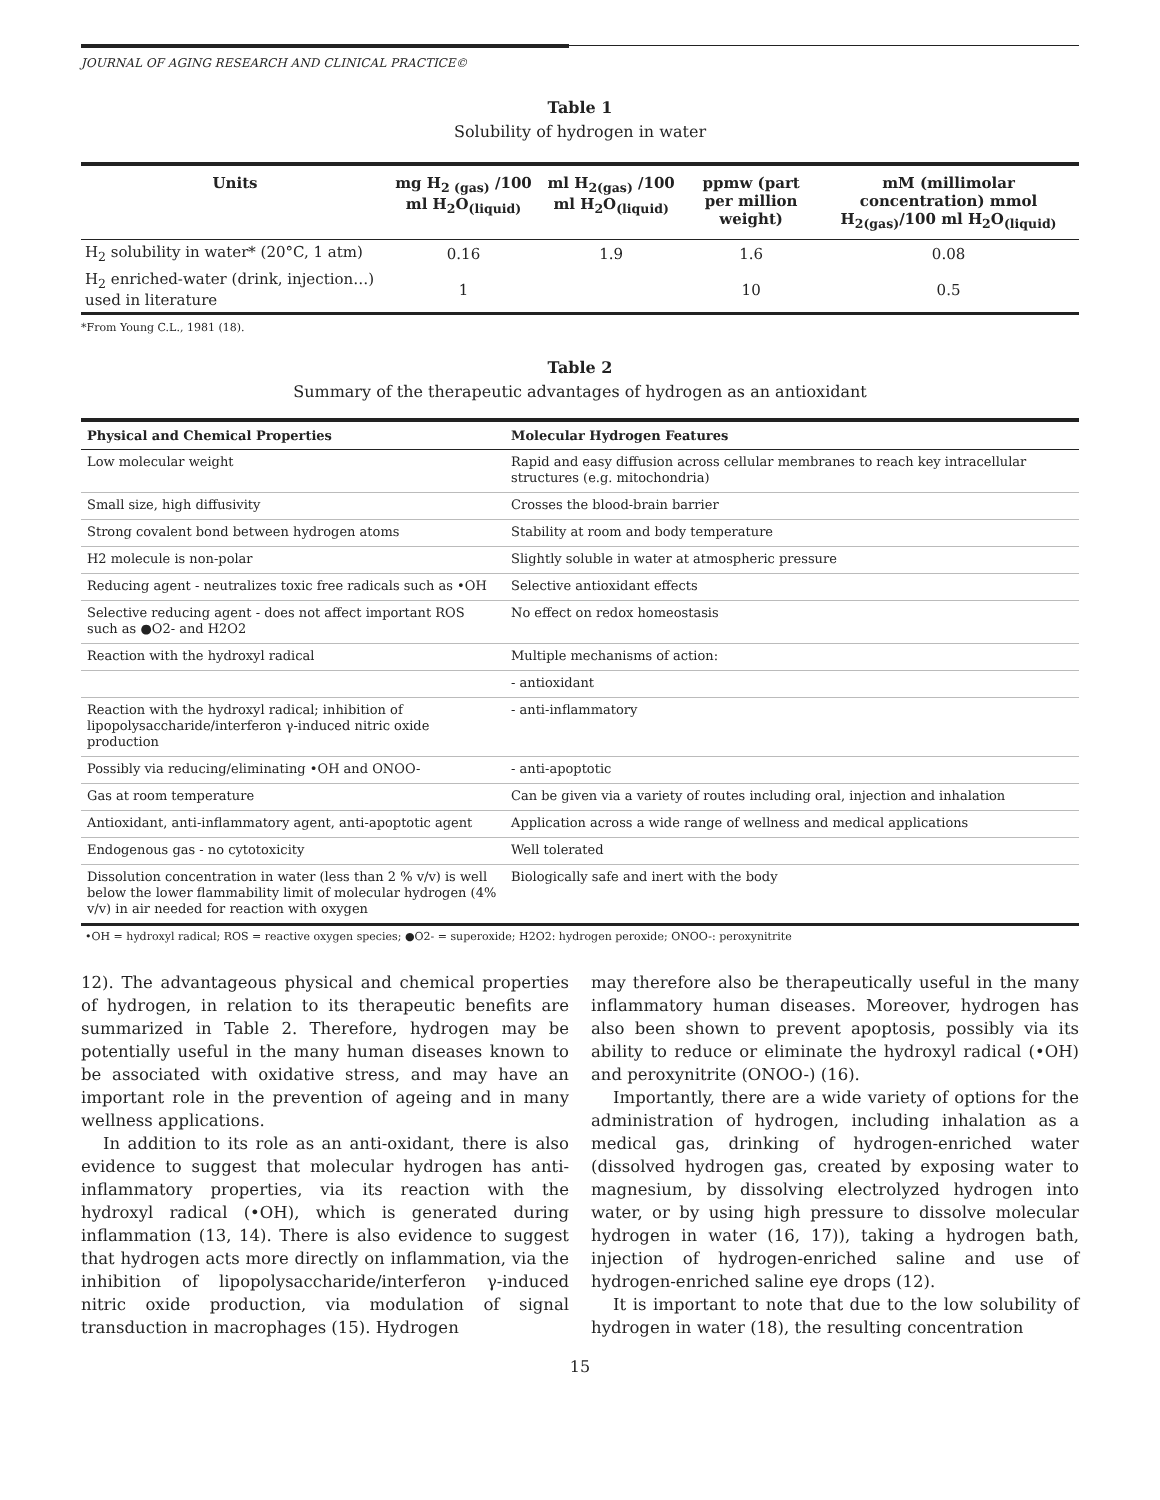JOURNAL OF AGING RESEARCH AND CLINICAL PRACTICE©
Table 1
Solubility of hydrogen in water
| Units | mg H<sub>2 (gas)</sub> /100 ml H<sub>2</sub>O<sub>(liquid)</sub> | ml H<sub>2(gas)</sub> /100 ml H<sub>2</sub>O<sub>(liquid)</sub> | ppmw (part per million weight) | mM (millimolar concentration) mmol H<sub>2(gas)</sub>/100 ml H<sub>2</sub>O<sub>(liquid)</sub> |
| --- | --- | --- | --- | --- |
| H<sub>2</sub> solubility in water* (20°C, 1 atm) | 0.16 | 1.9 | 1.6 | 0.08 |
| H<sub>2</sub> enriched-water (drink, injection…) used in literature | 1 | | 10 | 0.5 |
*From Young C.L., 1981 (18).
Table 2
Summary of the therapeutic advantages of hydrogen as an antioxidant
| Physical and Chemical Properties | Molecular Hydrogen Features |
| --- | --- |
| Low molecular weight | Rapid and easy diffusion across cellular membranes to reach key intracellular structures (e.g. mitochondria) |
| Small size, high diffusivity | Crosses the blood-brain barrier |
| Strong covalent bond between hydrogen atoms | Stability at room and body temperature |
| H2 molecule is non-polar | Slightly soluble in water at atmospheric pressure |
| Reducing agent - neutralizes toxic free radicals such as •OH | Selective antioxidant effects |
| Selective reducing agent - does not affect important ROS such as ●O2- and H2O2 | No effect on redox homeostasis |
| Reaction with the hydroxyl radical | Multiple mechanisms of action: |
| | - antioxidant |
| Reaction with the hydroxyl radical; inhibition of lipopolysaccharide/interferon γ-induced nitric oxide production | - anti-inflammatory |
| Possibly via reducing/eliminating •OH and ONOO- | - anti-apoptotic |
| Gas at room temperature | Can be given via a variety of routes including oral, injection and inhalation |
| Antioxidant, anti-inflammatory agent, anti-apoptotic agent | Application across a wide range of wellness and medical applications |
| Endogenous gas - no cytotoxicity | Well tolerated |
| Dissolution concentration in water (less than 2 % v/v) is well below the lower flammability limit of molecular hydrogen (4% v/v) in air needed for reaction with oxygen | Biologically safe and inert with the body |
•OH = hydroxyl radical; ROS = reactive oxygen species; ●O2- = superoxide; H2O2: hydrogen peroxide; ONOO-: peroxynitrite
12). The advantageous physical and chemical properties of hydrogen, in relation to its therapeutic benefits are summarized in Table 2. Therefore, hydrogen may be potentially useful in the many human diseases known to be associated with oxidative stress, and may have an important role in the prevention of ageing and in many wellness applications.
In addition to its role as an anti-oxidant, there is also evidence to suggest that molecular hydrogen has anti-inflammatory properties, via its reaction with the hydroxyl radical (•OH), which is generated during inflammation (13, 14). There is also evidence to suggest that hydrogen acts more directly on inflammation, via the inhibition of lipopolysaccharide/interferon γ-induced nitric oxide production, via modulation of signal transduction in macrophages (15). Hydrogen
may therefore also be therapeutically useful in the many inflammatory human diseases. Moreover, hydrogen has also been shown to prevent apoptosis, possibly via its ability to reduce or eliminate the hydroxyl radical (•OH) and peroxynitrite (ONOO-) (16).
Importantly, there are a wide variety of options for the administration of hydrogen, including inhalation as a medical gas, drinking of hydrogen-enriched water (dissolved hydrogen gas, created by exposing water to magnesium, by dissolving electrolyzed hydrogen into water, or by using high pressure to dissolve molecular hydrogen in water (16, 17)), taking a hydrogen bath, injection of hydrogen-enriched saline and use of hydrogen-enriched saline eye drops (12).
It is important to note that due to the low solubility of hydrogen in water (18), the resulting concentration
15